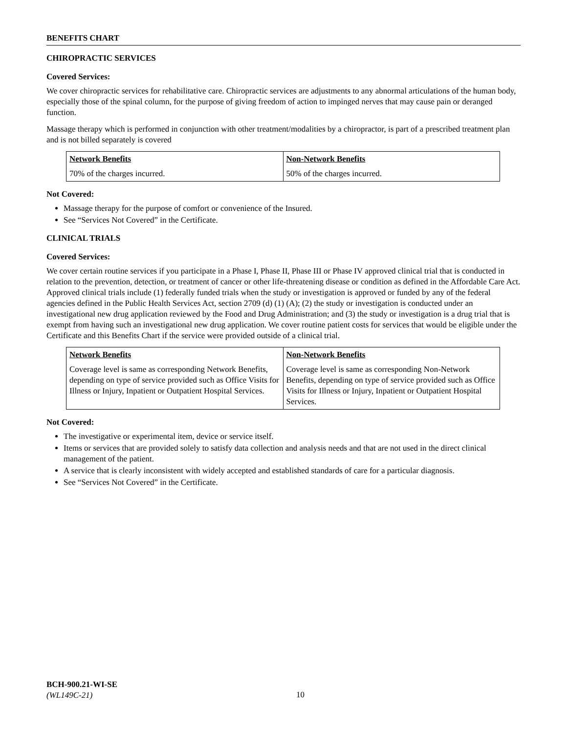BENEFITS CHART
CHIROPRACTIC SERVICES
Covered Services:
We cover chiropractic services for rehabilitative care. Chiropractic services are adjustments to any abnormal articulations of the human body, especially those of the spinal column, for the purpose of giving freedom of action to impinged nerves that may cause pain or deranged function.
Massage therapy which is performed in conjunction with other treatment/modalities by a chiropractor, is part of a prescribed treatment plan and is not billed separately is covered
| Network Benefits | Non-Network Benefits |
| --- | --- |
| 70% of the charges incurred. | 50% of the charges incurred. |
Not Covered:
Massage therapy for the purpose of comfort or convenience of the Insured.
See “Services Not Covered” in the Certificate.
CLINICAL TRIALS
Covered Services:
We cover certain routine services if you participate in a Phase I, Phase II, Phase III or Phase IV approved clinical trial that is conducted in relation to the prevention, detection, or treatment of cancer or other life-threatening disease or condition as defined in the Affordable Care Act. Approved clinical trials include (1) federally funded trials when the study or investigation is approved or funded by any of the federal agencies defined in the Public Health Services Act, section 2709 (d) (1) (A); (2) the study or investigation is conducted under an investigational new drug application reviewed by the Food and Drug Administration; and (3) the study or investigation is a drug trial that is exempt from having such an investigational new drug application. We cover routine patient costs for services that would be eligible under the Certificate and this Benefits Chart if the service were provided outside of a clinical trial.
| Network Benefits | Non-Network Benefits |
| --- | --- |
| Coverage level is same as corresponding Network Benefits, depending on type of service provided such as Office Visits for Illness or Injury, Inpatient or Outpatient Hospital Services. | Coverage level is same as corresponding Non-Network Benefits, depending on type of service provided such as Office Visits for Illness or Injury, Inpatient or Outpatient Hospital Services. |
Not Covered:
The investigative or experimental item, device or service itself.
Items or services that are provided solely to satisfy data collection and analysis needs and that are not used in the direct clinical management of the patient.
A service that is clearly inconsistent with widely accepted and established standards of care for a particular diagnosis.
See “Services Not Covered” in the Certificate.
BCH-900.21-WI-SE
(WL149C-21)
10